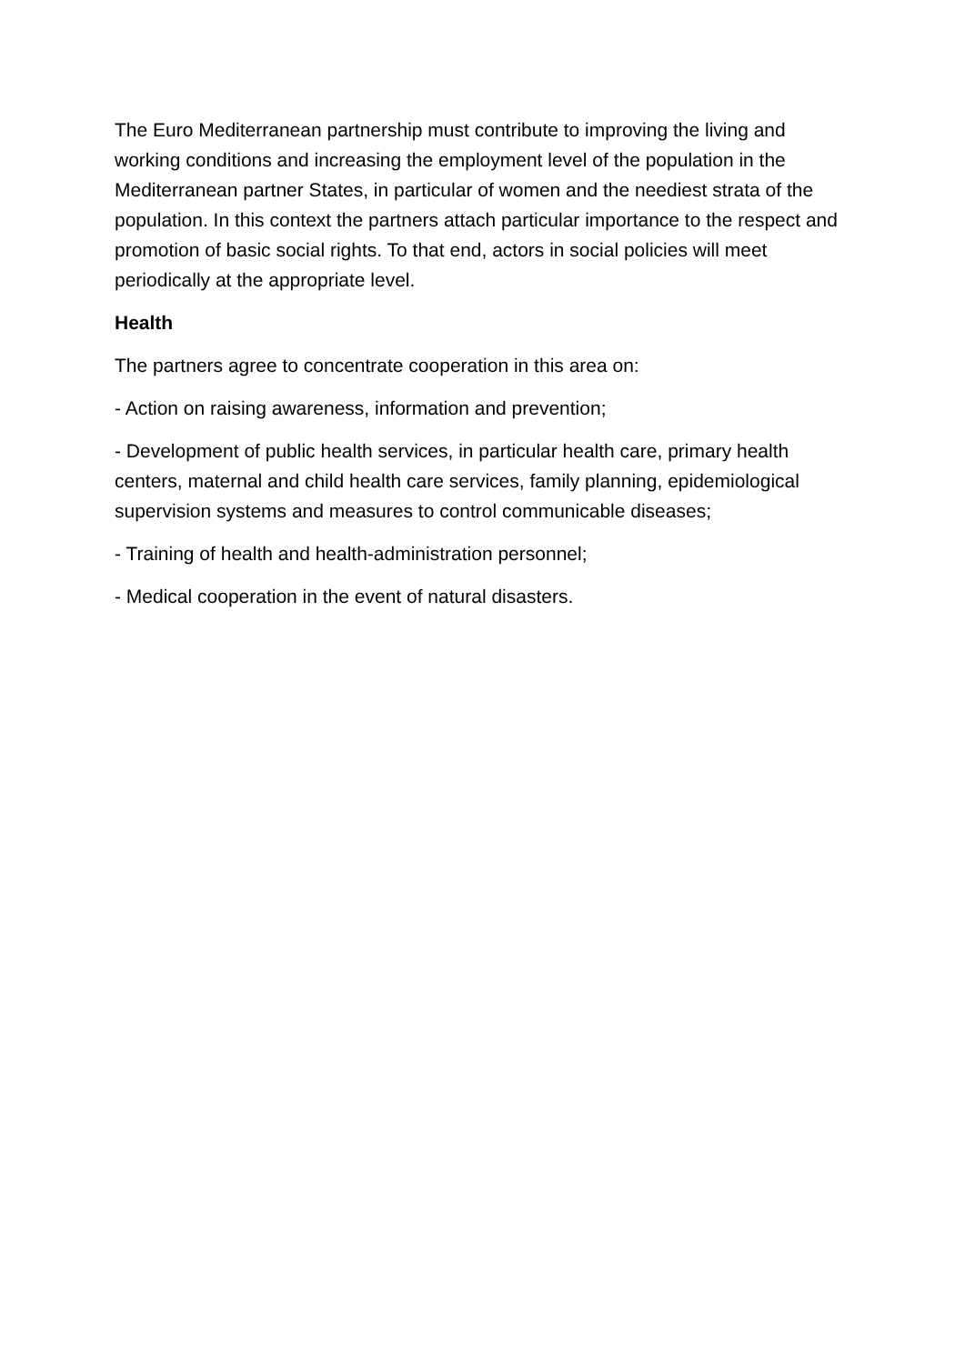The Euro Mediterranean partnership must contribute to improving the living and working conditions and increasing the employment level of the population in the Mediterranean partner States, in particular of women and the neediest strata of the population. In this context the partners attach particular importance to the respect and promotion of basic social rights. To that end, actors in social policies will meet periodically at the appropriate level.
Health
The partners agree to concentrate cooperation in this area on:
- Action on raising awareness, information and prevention;
- Development of public health services, in particular health care, primary health centers, maternal and child health care services, family planning, epidemiological supervision systems and measures to control communicable diseases;
- Training of health and health-administration personnel;
- Medical cooperation in the event of natural disasters.